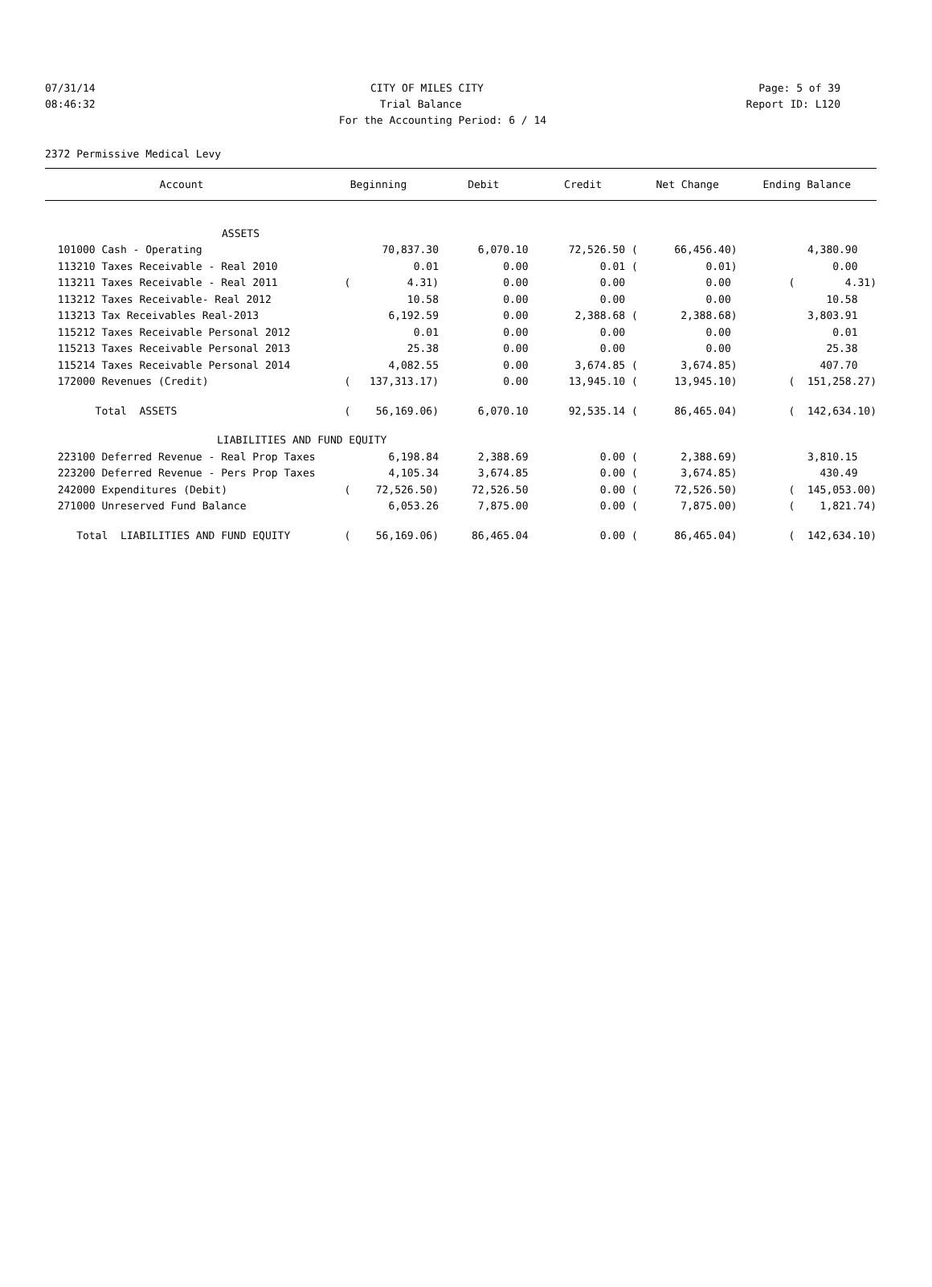07/31/14 CITY OF MILES CITY Page: 5 of 39
08:46:32 Trial Balance Report ID: L120
For the Accounting Period: 6 / 14
2372 Permissive Medical Levy
| Account | Beginning | Debit | Credit | Net Change | Ending Balance |
| --- | --- | --- | --- | --- | --- |
| ASSETS | | | | | |
| 101000 Cash - Operating | 70,837.30 | 6,070.10 | 72,526.50 ( | 66,456.40) | 4,380.90 |
| 113210 Taxes Receivable - Real 2010 | 0.01 | 0.00 | 0.01 ( | 0.01) | 0.00 |
| 113211 Taxes Receivable - Real 2011 | ( 4.31) | 0.00 | 0.00 | 0.00 | ( 4.31) |
| 113212 Taxes Receivable- Real 2012 | 10.58 | 0.00 | 0.00 | 0.00 | 10.58 |
| 113213 Tax Receivables Real-2013 | 6,192.59 | 0.00 | 2,388.68 ( | 2,388.68) | 3,803.91 |
| 115212 Taxes Receivable Personal 2012 | 0.01 | 0.00 | 0.00 | 0.00 | 0.01 |
| 115213 Taxes Receivable Personal 2013 | 25.38 | 0.00 | 0.00 | 0.00 | 25.38 |
| 115214 Taxes Receivable Personal 2014 | 4,082.55 | 0.00 | 3,674.85 ( | 3,674.85) | 407.70 |
| 172000 Revenues (Credit) | ( 137,313.17) | 0.00 | 13,945.10 ( | 13,945.10) | ( 151,258.27) |
| Total ASSETS | ( 56,169.06) | 6,070.10 | 92,535.14 ( | 86,465.04) | ( 142,634.10) |
| LIABILITIES AND FUND EQUITY | | | | | |
| 223100 Deferred Revenue - Real Prop Taxes | 6,198.84 | 2,388.69 | 0.00 ( | 2,388.69) | 3,810.15 |
| 223200 Deferred Revenue - Pers Prop Taxes | 4,105.34 | 3,674.85 | 0.00 ( | 3,674.85) | 430.49 |
| 242000 Expenditures (Debit) | ( 72,526.50) | 72,526.50 | 0.00 ( | 72,526.50) | ( 145,053.00) |
| 271000 Unreserved Fund Balance | 6,053.26 | 7,875.00 | 0.00 ( | 7,875.00) | ( 1,821.74) |
| Total LIABILITIES AND FUND EQUITY | ( 56,169.06) | 86,465.04 | 0.00 ( | 86,465.04) | ( 142,634.10) |